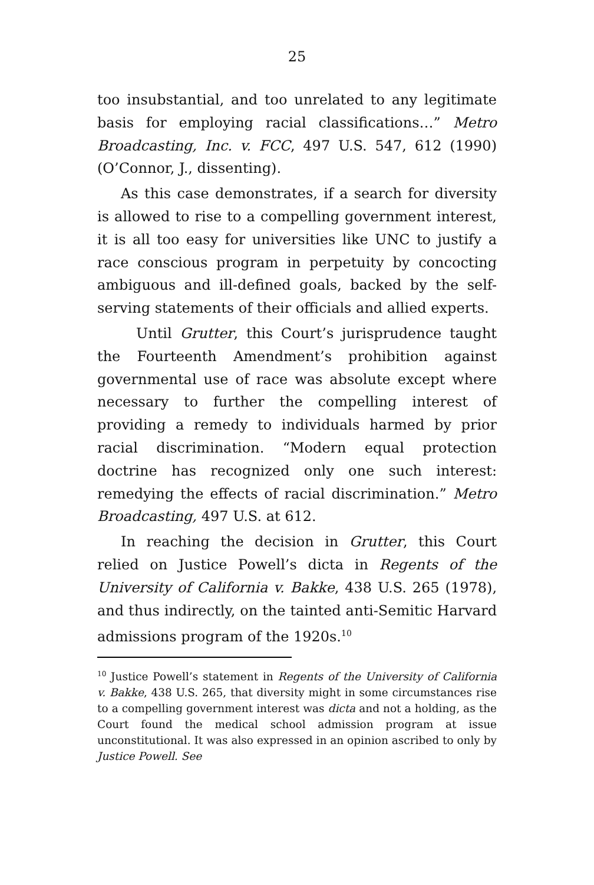25
too insubstantial, and too unrelated to any legitimate basis for employing racial classifications…” Metro Broadcasting, Inc. v. FCC, 497 U.S. 547, 612 (1990) (O’Connor, J., dissenting).
As this case demonstrates, if a search for diversity is allowed to rise to a compelling government interest, it is all too easy for universities like UNC to justify a race conscious program in perpetuity by concocting ambiguous and ill-defined goals, backed by the self-serving statements of their officials and allied experts.
Until Grutter, this Court’s jurisprudence taught the Fourteenth Amendment’s prohibition against governmental use of race was absolute except where necessary to further the compelling interest of providing a remedy to individuals harmed by prior racial discrimination. “Modern equal protection doctrine has recognized only one such interest: remedying the effects of racial discrimination.” Metro Broadcasting, 497 U.S. at 612.
In reaching the decision in Grutter, this Court relied on Justice Powell’s dicta in Regents of the University of California v. Bakke, 438 U.S. 265 (1978), and thus indirectly, on the tainted anti-Semitic Harvard admissions program of the 1920s.<sup>10</sup>
<sup>10</sup> Justice Powell’s statement in Regents of the University of California v. Bakke, 438 U.S. 265, that diversity might in some circumstances rise to a compelling government interest was dicta and not a holding, as the Court found the medical school admission program at issue unconstitutional. It was also expressed in an opinion ascribed to only by Justice Powell. See